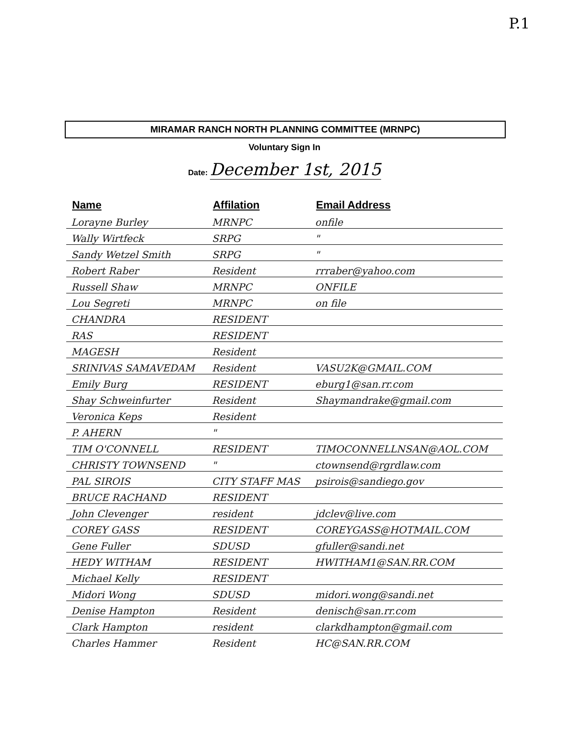P.1
MIRAMAR RANCH NORTH PLANNING COMMITTEE (MRNPC)
Voluntary Sign In
Date: December 1st, 2015
| Name | Affilation | Email Address |
| --- | --- | --- |
| Lorayne Burley | MRNPC | onfile |
| Wally Wirtfeck | SRPG | " |
| Sandy Wetzel Smith | SRPG | " |
| Robert Raber | Resident | rrraber@yahoo.com |
| Russell Shaw | MRNPC | ONFILE |
| Lou Segreti | MRNPC | on file |
| CHANDRA | RESIDENT | |
| RAS | RESIDENT | |
| MAGESH | Resident | |
| SRINIVAS SAMAVEDAM | Resident | VASU2K@GMAIL.COM |
| Emily Burg | RESIDENT | eburg1@san.rr.com |
| Shay Schweinfurter | Resident | Shaymandrake@gmail.com |
| Veronica Keps | Resident | |
| P. AHERN | " | |
| TIM O'CONNELL | RESIDENT | TIMOCONNELLNSAN@AOL.COM |
| CHRISTY TOWNSEND | " | ctownsend@rgrdlaw.com |
| PAL SIROIS | CITY STAFF MAS | psirois@sandiego.gov |
| BRUCE RACHAND | RESIDENT | |
| John Clevenger | resident | jdclev@live.com |
| COREY GASS | RESIDENT | COREYGASS@HOTMAIL.COM |
| Gene Fuller | SDUSD | gfuller@sandi.net |
| HEDY WITHAM | RESIDENT | HWITHAM1@SAN.RR.COM |
| Michael Kelly | RESIDENT | |
| Midori Wong | SDUSD | midori.wong@sandi.net |
| Denise Hampton | Resident | denisch@san.rr.com |
| Clark Hampton | resident | clarkdhampton@gmail.com |
| Charles Hammer | Resident | HC@SAN.RR.COM |